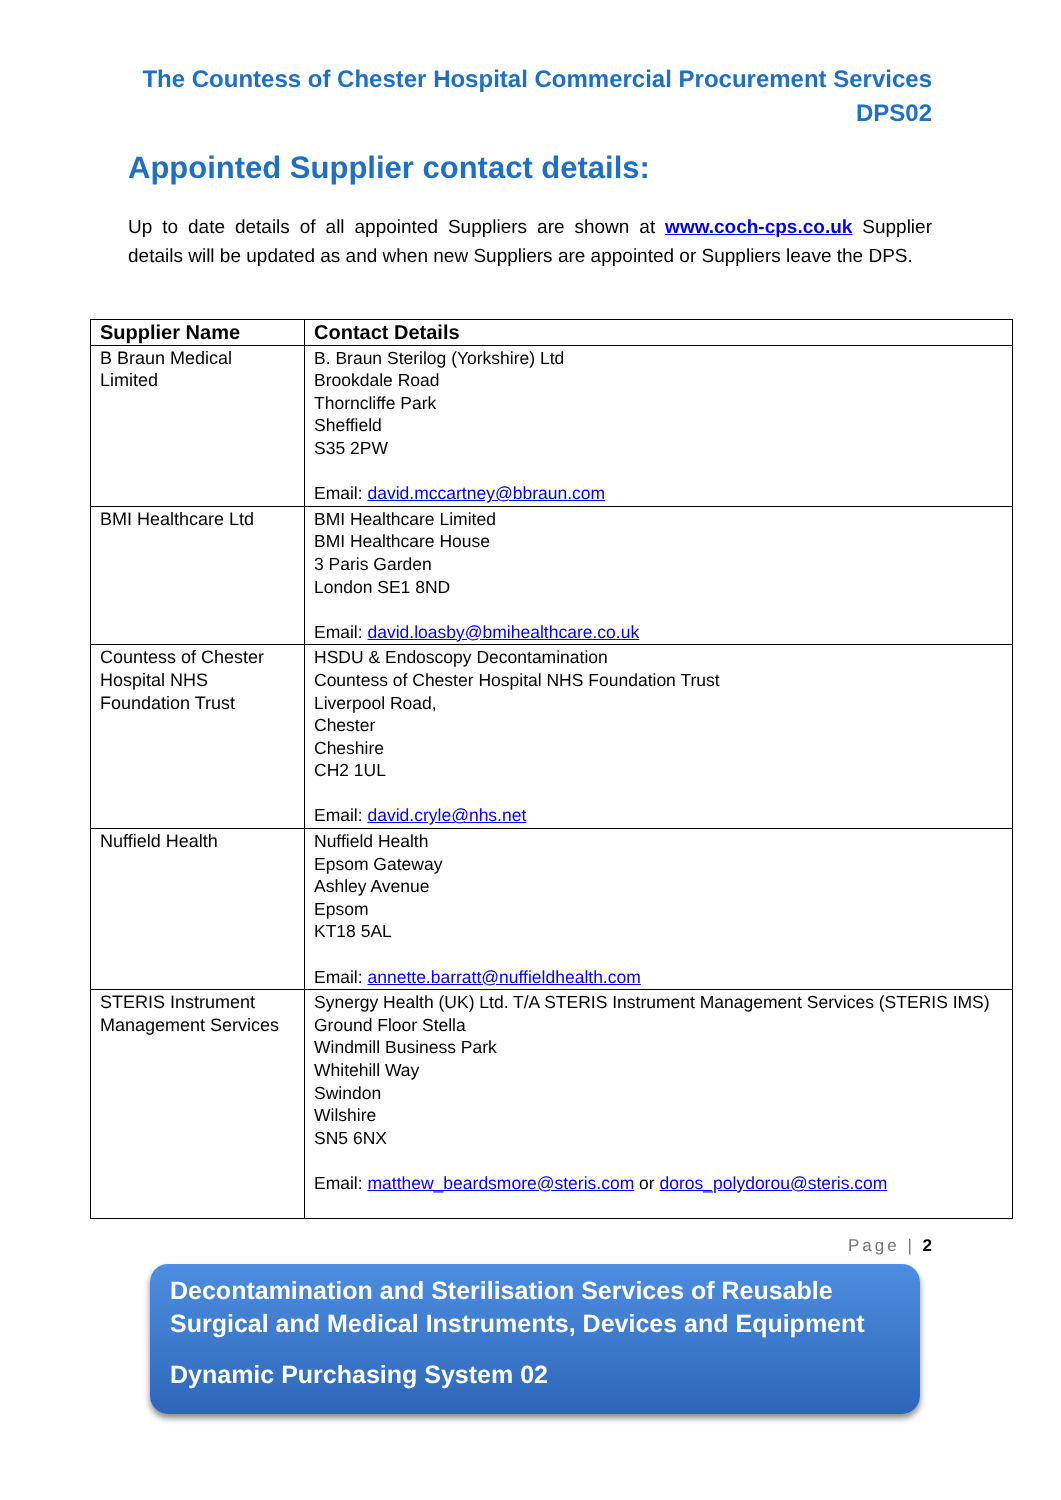The Countess of Chester Hospital Commercial Procurement Services
DPS02
Appointed Supplier contact details:
Up to date details of all appointed Suppliers are shown at www.coch-cps.co.uk Supplier details will be updated as and when new Suppliers are appointed or Suppliers leave the DPS.
| Supplier Name | Contact Details |
| --- | --- |
| B Braun Medical Limited | B. Braun Sterilog (Yorkshire) Ltd Brookdale Road Thorncliffe Park Sheffield S35 2PW Email: david.mccartney@bbraun.com |
| BMI Healthcare Ltd | BMI Healthcare Limited BMI Healthcare House 3 Paris Garden London SE1 8ND Email: david.loasby@bmihealthcare.co.uk |
| Countess of Chester Hospital NHS Foundation Trust | HSDU & Endoscopy Decontamination Countess of Chester Hospital NHS Foundation Trust Liverpool Road, Chester Cheshire CH2 1UL Email: david.cryle@nhs.net |
| Nuffield Health | Nuffield Health Epsom Gateway Ashley Avenue Epsom KT18 5AL Email: annette.barratt@nuffieldhealth.com |
| STERIS Instrument Management Services | Synergy Health (UK) Ltd. T/A STERIS Instrument Management Services (STERIS IMS) Ground Floor Stella Windmill Business Park Whitehill Way Swindon Wilshire SN5 6NX Email: matthew_beardsmore@steris.com or doros_polydorou@steris.com |
Page | 2
Decontamination and Sterilisation Services of Reusable Surgical and Medical Instruments, Devices and Equipment
Dynamic Purchasing System 02